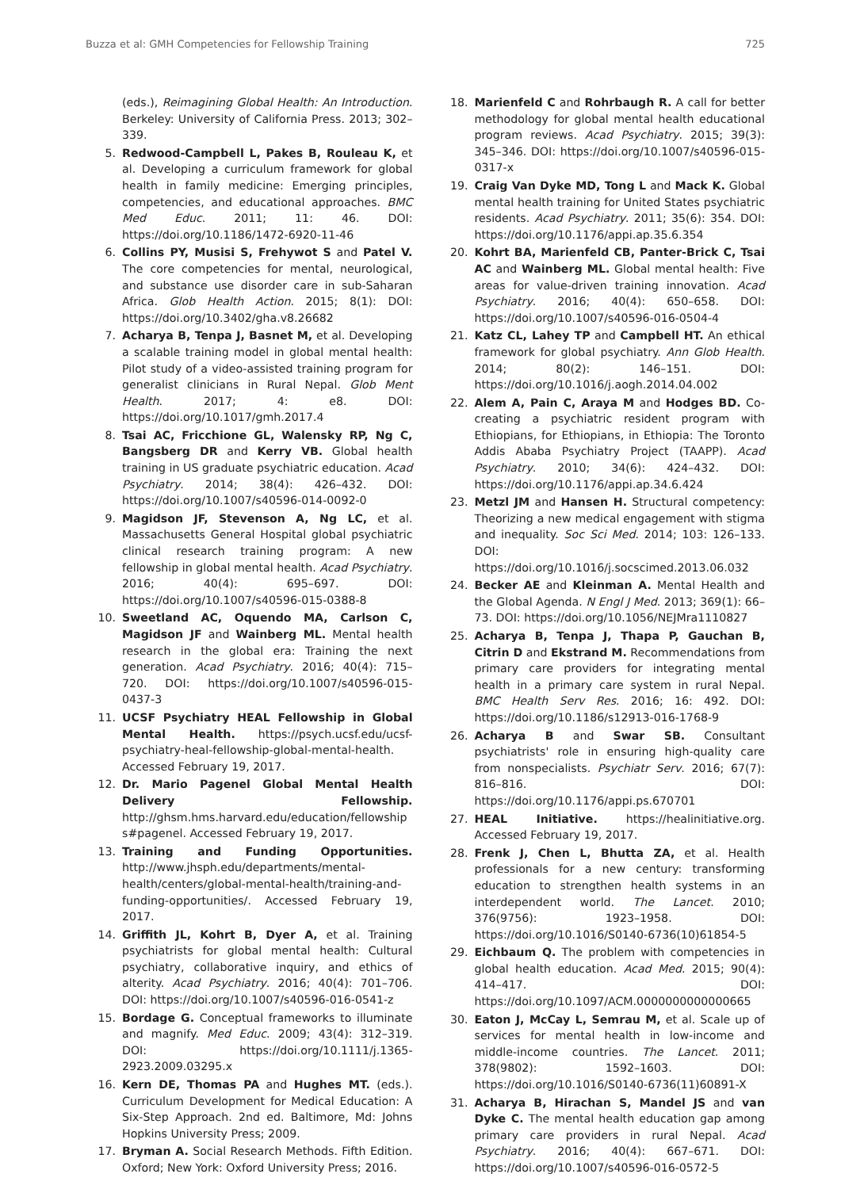Buzza et al: GMH Competencies for Fellowship Training 725
(eds.), Reimagining Global Health: An Introduction. Berkeley: University of California Press. 2013; 302–339.
5. Redwood-Campbell L, Pakes B, Rouleau K, et al. Developing a curriculum framework for global health in family medicine: Emerging principles, competencies, and educational approaches. BMC Med Educ. 2011; 11: 46. DOI: https://doi.org/10.1186/1472-6920-11-46
6. Collins PY, Musisi S, Frehywot S and Patel V. The core competencies for mental, neurological, and substance use disorder care in sub-Saharan Africa. Glob Health Action. 2015; 8(1): DOI: https://doi.org/10.3402/gha.v8.26682
7. Acharya B, Tenpa J, Basnet M, et al. Developing a scalable training model in global mental health: Pilot study of a video-assisted training program for generalist clinicians in Rural Nepal. Glob Ment Health. 2017; 4: e8. DOI: https://doi.org/10.1017/gmh.2017.4
8. Tsai AC, Fricchione GL, Walensky RP, Ng C, Bangsberg DR and Kerry VB. Global health training in US graduate psychiatric education. Acad Psychiatry. 2014; 38(4): 426–432. DOI: https://doi.org/10.1007/s40596-014-0092-0
9. Magidson JF, Stevenson A, Ng LC, et al. Massachusetts General Hospital global psychiatric clinical research training program: A new fellowship in global mental health. Acad Psychiatry. 2016; 40(4): 695–697. DOI: https://doi.org/10.1007/s40596-015-0388-8
10. Sweetland AC, Oquendo MA, Carlson C, Magidson JF and Wainberg ML. Mental health research in the global era: Training the next generation. Acad Psychiatry. 2016; 40(4): 715–720. DOI: https://doi.org/10.1007/s40596-015-0437-3
11. UCSF Psychiatry HEAL Fellowship in Global Mental Health. https://psych.ucsf.edu/ucsf-psychiatry-heal-fellowship-global-mental-health. Accessed February 19, 2017.
12. Dr. Mario Pagenel Global Mental Health Delivery Fellowship. http://ghsm.hms.harvard.edu/education/fellowships#pagenel. Accessed February 19, 2017.
13. Training and Funding Opportunities. http://www.jhsph.edu/departments/mental-health/centers/global-mental-health/training-and-funding-opportunities/. Accessed February 19, 2017.
14. Griffith JL, Kohrt B, Dyer A, et al. Training psychiatrists for global mental health: Cultural psychiatry, collaborative inquiry, and ethics of alterity. Acad Psychiatry. 2016; 40(4): 701–706. DOI: https://doi.org/10.1007/s40596-016-0541-z
15. Bordage G. Conceptual frameworks to illuminate and magnify. Med Educ. 2009; 43(4): 312–319. DOI: https://doi.org/10.1111/j.1365-2923.2009.03295.x
16. Kern DE, Thomas PA and Hughes MT. (eds.). Curriculum Development for Medical Education: A Six-Step Approach. 2nd ed. Baltimore, Md: Johns Hopkins University Press; 2009.
17. Bryman A. Social Research Methods. Fifth Edition. Oxford; New York: Oxford University Press; 2016.
18. Marienfeld C and Rohrbaugh R. A call for better methodology for global mental health educational program reviews. Acad Psychiatry. 2015; 39(3): 345–346. DOI: https://doi.org/10.1007/s40596-015-0317-x
19. Craig Van Dyke MD, Tong L and Mack K. Global mental health training for United States psychiatric residents. Acad Psychiatry. 2011; 35(6): 354. DOI: https://doi.org/10.1176/appi.ap.35.6.354
20. Kohrt BA, Marienfeld CB, Panter-Brick C, Tsai AC and Wainberg ML. Global mental health: Five areas for value-driven training innovation. Acad Psychiatry. 2016; 40(4): 650–658. DOI: https://doi.org/10.1007/s40596-016-0504-4
21. Katz CL, Lahey TP and Campbell HT. An ethical framework for global psychiatry. Ann Glob Health. 2014; 80(2): 146–151. DOI: https://doi.org/10.1016/j.aogh.2014.04.002
22. Alem A, Pain C, Araya M and Hodges BD. Co-creating a psychiatric resident program with Ethiopians, for Ethiopians, in Ethiopia: The Toronto Addis Ababa Psychiatry Project (TAAPP). Acad Psychiatry. 2010; 34(6): 424–432. DOI: https://doi.org/10.1176/appi.ap.34.6.424
23. Metzl JM and Hansen H. Structural competency: Theorizing a new medical engagement with stigma and inequality. Soc Sci Med. 2014; 103: 126–133. DOI: https://doi.org/10.1016/j.socscimed.2013.06.032
24. Becker AE and Kleinman A. Mental Health and the Global Agenda. N Engl J Med. 2013; 369(1): 66–73. DOI: https://doi.org/10.1056/NEJMra1110827
25. Acharya B, Tenpa J, Thapa P, Gauchan B, Citrin D and Ekstrand M. Recommendations from primary care providers for integrating mental health in a primary care system in rural Nepal. BMC Health Serv Res. 2016; 16: 492. DOI: https://doi.org/10.1186/s12913-016-1768-9
26. Acharya B and Swar SB. Consultant psychiatrists' role in ensuring high-quality care from nonspecialists. Psychiatr Serv. 2016; 67(7): 816–816. DOI: https://doi.org/10.1176/appi.ps.670701
27. HEAL Initiative. https://healinitiative.org. Accessed February 19, 2017.
28. Frenk J, Chen L, Bhutta ZA, et al. Health professionals for a new century: transforming education to strengthen health systems in an interdependent world. The Lancet. 2010; 376(9756): 1923–1958. DOI: https://doi.org/10.1016/S0140-6736(10)61854-5
29. Eichbaum Q. The problem with competencies in global health education. Acad Med. 2015; 90(4): 414–417. DOI: https://doi.org/10.1097/ACM.0000000000000665
30. Eaton J, McCay L, Semrau M, et al. Scale up of services for mental health in low-income and middle-income countries. The Lancet. 2011; 378(9802): 1592–1603. DOI: https://doi.org/10.1016/S0140-6736(11)60891-X
31. Acharya B, Hirachan S, Mandel JS and van Dyke C. The mental health education gap among primary care providers in rural Nepal. Acad Psychiatry. 2016; 40(4): 667–671. DOI: https://doi.org/10.1007/s40596-016-0572-5